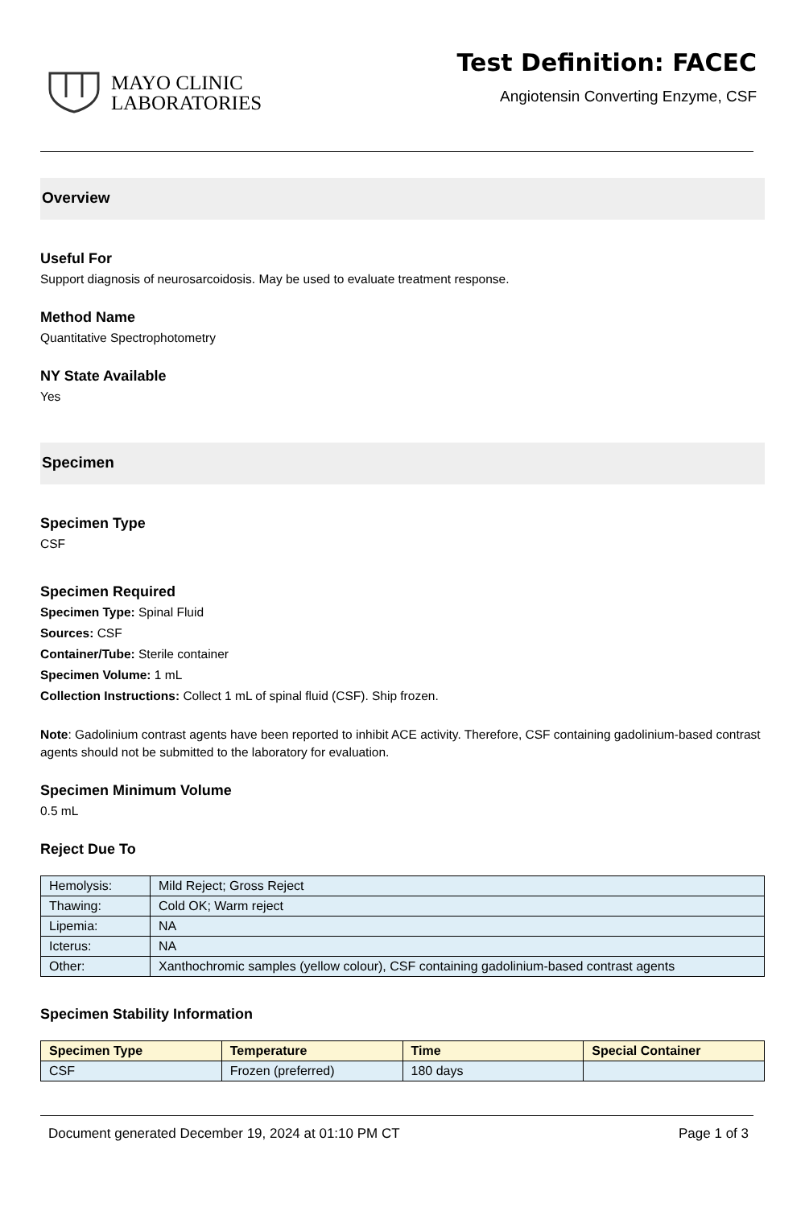MAYO CLINIC
LABORATORIES
Test Definition: FACEC
Angiotensin Converting Enzyme, CSF
Overview
Useful For
Support diagnosis of neurosarcoidosis. May be used to evaluate treatment response.
Method Name
Quantitative Spectrophotometry
NY State Available
Yes
Specimen
Specimen Type
CSF
Specimen Required
Specimen Type: Spinal Fluid
Sources: CSF
Container/Tube: Sterile container
Specimen Volume: 1 mL
Collection Instructions: Collect 1 mL of spinal fluid (CSF). Ship frozen.
Note: Gadolinium contrast agents have been reported to inhibit ACE activity. Therefore, CSF containing gadolinium-based contrast agents should not be submitted to the laboratory for evaluation.
Specimen Minimum Volume
0.5 mL
Reject Due To
| Hemolysis: | Mild Reject; Gross Reject |
| Thawing: | Cold OK; Warm reject |
| Lipemia: | NA |
| Icterus: | NA |
| Other: | Xanthochromic samples (yellow colour), CSF containing gadolinium-based contrast agents |
Specimen Stability Information
| Specimen Type | Temperature | Time | Special Container |
| --- | --- | --- | --- |
| CSF | Frozen (preferred) | 180 days | |
Document generated December 19, 2024 at 01:10 PM CT Page 1 of 3